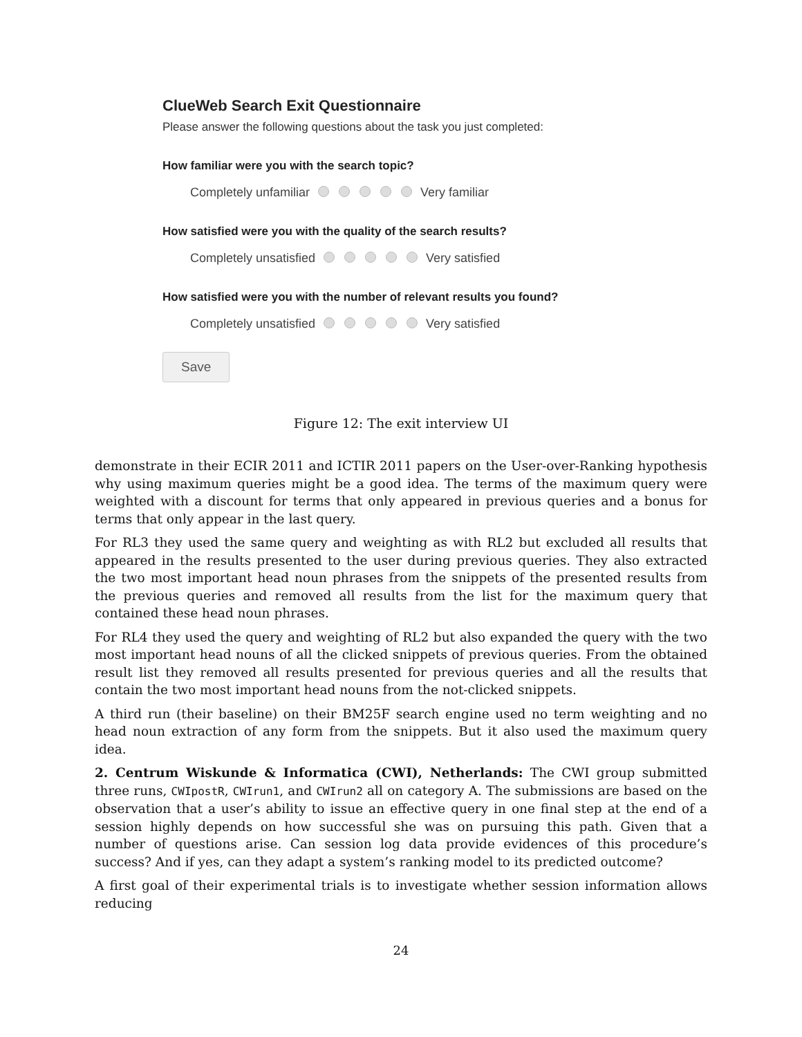ClueWeb Search Exit Questionnaire
Please answer the following questions about the task you just completed:
How familiar were you with the search topic?
Completely unfamiliar Very familiar
How satisfied were you with the quality of the search results?
Completely unsatisfied Very satisfied
How satisfied were you with the number of relevant results you found?
Completely unsatisfied Very satisfied
Save
Figure 12: The exit interview UI
demonstrate in their ECIR 2011 and ICTIR 2011 papers on the User-over-Ranking hypothesis why using maximum queries might be a good idea. The terms of the maximum query were weighted with a discount for terms that only appeared in previous queries and a bonus for terms that only appear in the last query.
For RL3 they used the same query and weighting as with RL2 but excluded all results that appeared in the results presented to the user during previous queries. They also extracted the two most important head noun phrases from the snippets of the presented results from the previous queries and removed all results from the list for the maximum query that contained these head noun phrases.
For RL4 they used the query and weighting of RL2 but also expanded the query with the two most important head nouns of all the clicked snippets of previous queries. From the obtained result list they removed all results presented for previous queries and all the results that contain the two most important head nouns from the not-clicked snippets.
A third run (their baseline) on their BM25F search engine used no term weighting and no head noun extraction of any form from the snippets. But it also used the maximum query idea.
2. Centrum Wiskunde & Informatica (CWI), Netherlands: The CWI group submitted three runs, CWIpostR, CWIrun1, and CWIrun2 all on category A. The submissions are based on the observation that a user’s ability to issue an effective query in one final step at the end of a session highly depends on how successful she was on pursuing this path. Given that a number of questions arise. Can session log data provide evidences of this procedure’s success? And if yes, can they adapt a system’s ranking model to its predicted outcome?
A first goal of their experimental trials is to investigate whether session information allows reducing
24